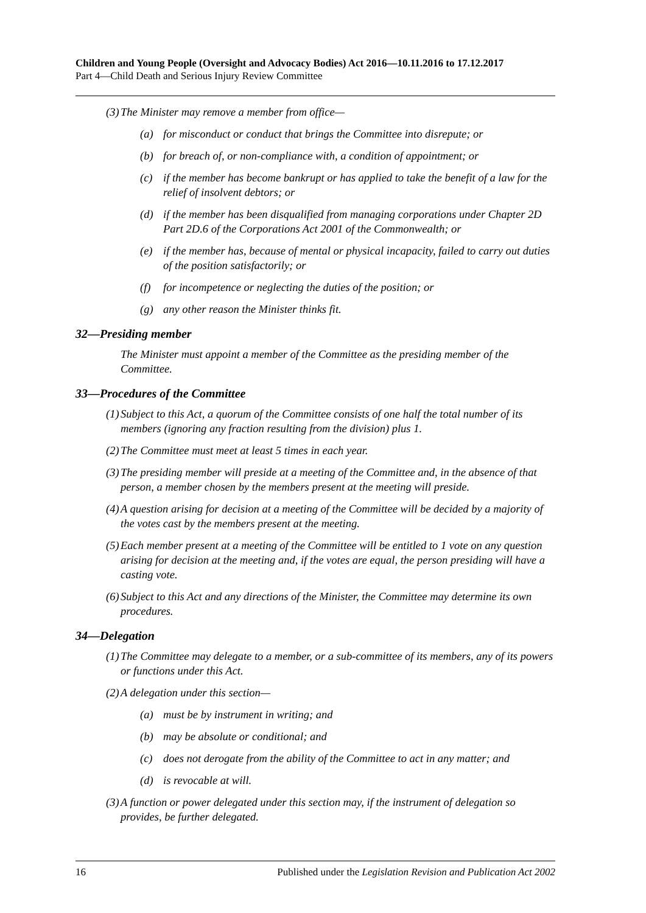Children and Young People (Oversight and Advocacy Bodies) Act 2016—10.11.2016 to 17.12.2017
Part 4—Child Death and Serious Injury Review Committee
(3) The Minister may remove a member from office—
(a) for misconduct or conduct that brings the Committee into disrepute; or
(b) for breach of, or non-compliance with, a condition of appointment; or
(c) if the member has become bankrupt or has applied to take the benefit of a law for the relief of insolvent debtors; or
(d) if the member has been disqualified from managing corporations under Chapter 2D Part 2D.6 of the Corporations Act 2001 of the Commonwealth; or
(e) if the member has, because of mental or physical incapacity, failed to carry out duties of the position satisfactorily; or
(f) for incompetence or neglecting the duties of the position; or
(g) any other reason the Minister thinks fit.
32—Presiding member
The Minister must appoint a member of the Committee as the presiding member of the Committee.
33—Procedures of the Committee
(1) Subject to this Act, a quorum of the Committee consists of one half the total number of its members (ignoring any fraction resulting from the division) plus 1.
(2) The Committee must meet at least 5 times in each year.
(3) The presiding member will preside at a meeting of the Committee and, in the absence of that person, a member chosen by the members present at the meeting will preside.
(4) A question arising for decision at a meeting of the Committee will be decided by a majority of the votes cast by the members present at the meeting.
(5) Each member present at a meeting of the Committee will be entitled to 1 vote on any question arising for decision at the meeting and, if the votes are equal, the person presiding will have a casting vote.
(6) Subject to this Act and any directions of the Minister, the Committee may determine its own procedures.
34—Delegation
(1) The Committee may delegate to a member, or a sub-committee of its members, any of its powers or functions under this Act.
(2) A delegation under this section—
(a) must be by instrument in writing; and
(b) may be absolute or conditional; and
(c) does not derogate from the ability of the Committee to act in any matter; and
(d) is revocable at will.
(3) A function or power delegated under this section may, if the instrument of delegation so provides, be further delegated.
16 Published under the Legislation Revision and Publication Act 2002